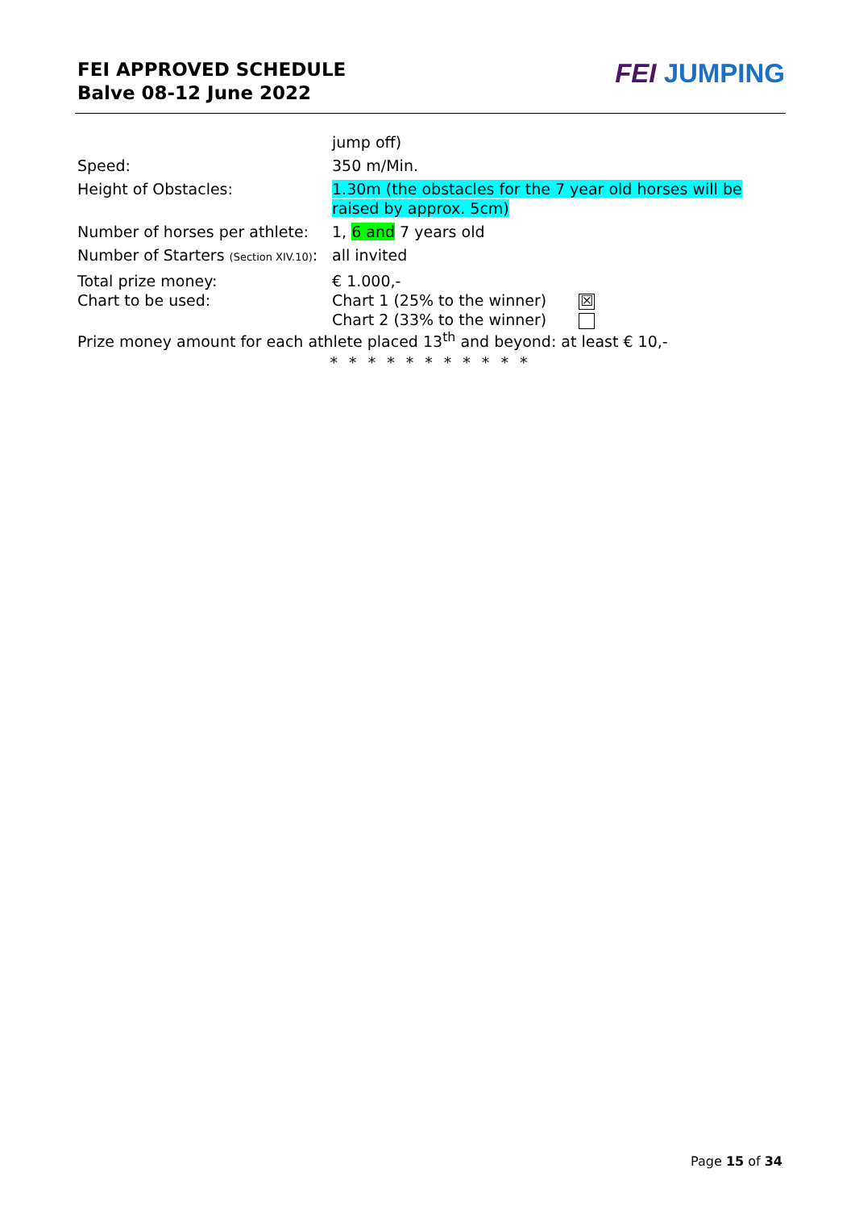FEI APPROVED SCHEDULE
Balve 08-12 June 2022
FEI JUMPING
jump off)
Speed: 350 m/Min.
Height of Obstacles: 1.30m (the obstacles for the 7 year old horses will be raised by approx. 5cm)
Number of horses per athlete:
1, 6 and 7 years old
Number of Starters (Section XIV.10):
all invited
Total prize money: € 1.000,-
Chart to be used: Chart 1 (25% to the winner) ☒
Chart 2 (33% to the winner)
Prize money amount for each athlete placed 13<sup>th</sup> and beyond: at least € 10,-
* * * * * * * * * * *
Page 15 of 34